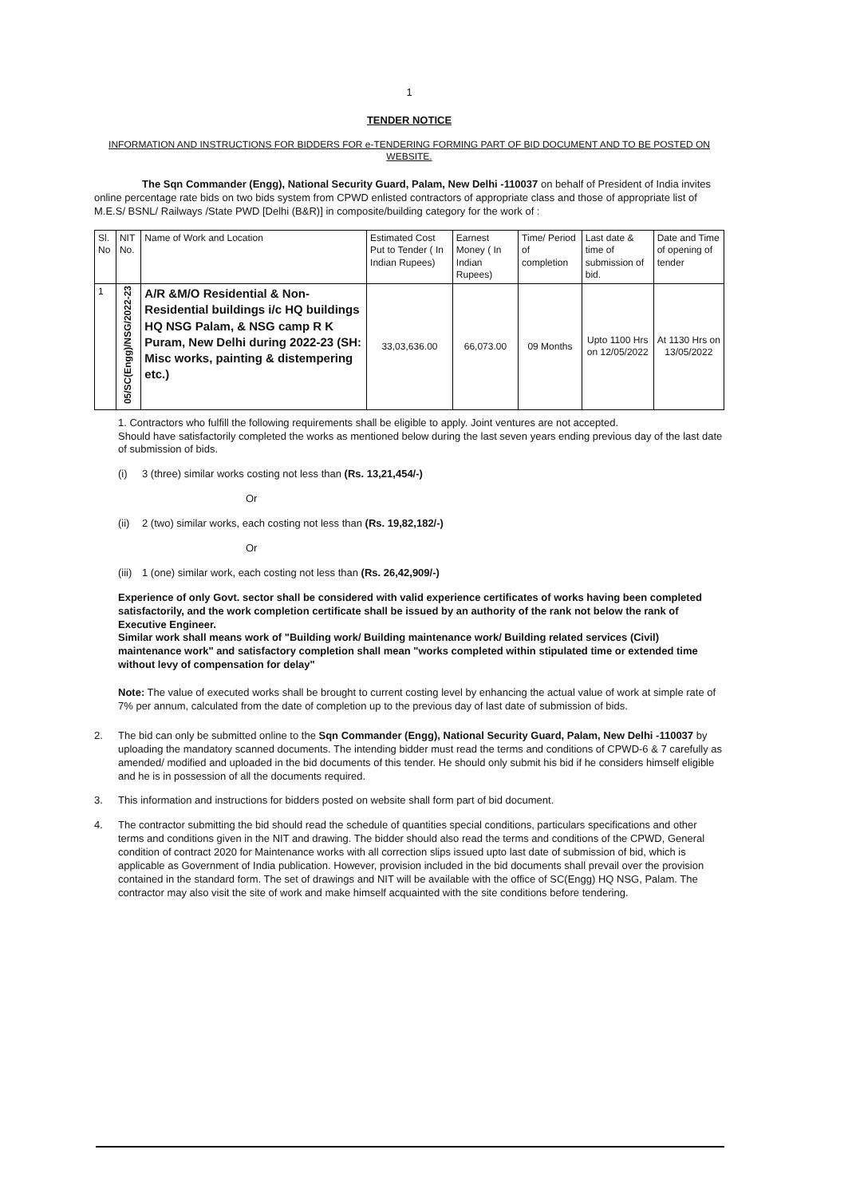1
TENDER NOTICE
INFORMATION AND INSTRUCTIONS FOR BIDDERS FOR e-TENDERING FORMING PART OF BID DOCUMENT AND TO BE POSTED ON WEBSITE.
The Sqn Commander (Engg), National Security Guard, Palam, New Delhi -110037 on behalf of President of India invites online percentage rate bids on two bids system from CPWD enlisted contractors of appropriate class and those of appropriate list of M.E.S/ BSNL/ Railways /State PWD [Delhi (B&R)] in composite/building category for the work of :
| Sl. No | NIT No. | Name of Work and Location | Estimated Cost Put to Tender ( In Indian Rupees) | Earnest Money ( In Indian Rupees) | Time/ Period of completion | Last date & time of submission of bid. | Date and Time of opening of tender |
| --- | --- | --- | --- | --- | --- | --- | --- |
| 1 | 05/SC(Engg)/NSG/2022-23 | A/R &M/O Residential & Non-Residential buildings i/c HQ buildings HQ NSG Palam, & NSG camp R K Puram, New Delhi during 2022-23 (SH: Misc works, painting & distempering etc.) | 33,03,636.00 | 66,073.00 | 09 Months | Upto 1100 Hrs on 12/05/2022 | At 1130 Hrs on 13/05/2022 |
1. Contractors who fulfill the following requirements shall be eligible to apply. Joint ventures are not accepted.
Should have satisfactorily completed the works as mentioned below during the last seven years ending previous day of the last date of submission of bids.
(i) 3 (three) similar works costing not less than (Rs. 13,21,454/-)
Or
(ii) 2 (two) similar works, each costing not less than (Rs. 19,82,182/-)
Or
(iii) 1 (one) similar work, each costing not less than (Rs. 26,42,909/-)
Experience of only Govt. sector shall be considered with valid experience certificates of works having been completed satisfactorily, and the work completion certificate shall be issued by an authority of the rank not below the rank of Executive Engineer.
Similar work shall means work of "Building work/ Building maintenance work/ Building related services (Civil) maintenance work" and satisfactory completion shall mean "works completed within stipulated time or extended time without levy of compensation for delay"
Note: The value of executed works shall be brought to current costing level by enhancing the actual value of work at simple rate of 7% per annum, calculated from the date of completion up to the previous day of last date of submission of bids.
2. The bid can only be submitted online to the Sqn Commander (Engg), National Security Guard, Palam, New Delhi -110037 by uploading the mandatory scanned documents. The intending bidder must read the terms and conditions of CPWD-6 & 7 carefully as amended/ modified and uploaded in the bid documents of this tender. He should only submit his bid if he considers himself eligible and he is in possession of all the documents required.
3. This information and instructions for bidders posted on website shall form part of bid document.
4. The contractor submitting the bid should read the schedule of quantities special conditions, particulars specifications and other terms and conditions given in the NIT and drawing. The bidder should also read the terms and conditions of the CPWD, General condition of contract 2020 for Maintenance works with all correction slips issued upto last date of submission of bid, which is applicable as Government of India publication. However, provision included in the bid documents shall prevail over the provision contained in the standard form. The set of drawings and NIT will be available with the office of SC(Engg) HQ NSG, Palam. The contractor may also visit the site of work and make himself acquainted with the site conditions before tendering.